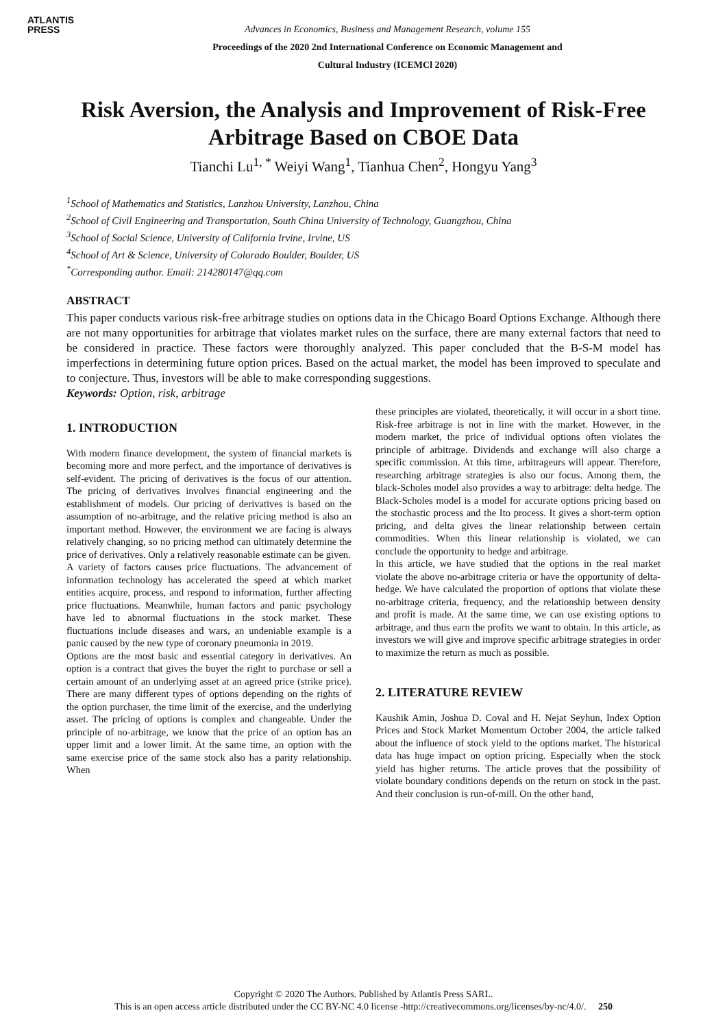ATLANTIS
PRESS
Advances in Economics, Business and Management Research, volume 155
Proceedings of the 2020 2nd International Conference on Economic Management and
Cultural Industry (ICEMCl 2020)
Risk Aversion, the Analysis and Improvement of Risk-Free Arbitrage Based on CBOE Data
Tianchi Lu<sup>1, *</sup> Weiyi Wang<sup>1</sup>, Tianhua Chen<sup>2</sup>, Hongyu Yang<sup>3</sup>
<sup>1</sup> School of Mathematics and Statistics, Lanzhou University, Lanzhou, China
<sup>2</sup> School of Civil Engineering and Transportation, South China University of Technology, Guangzhou, China
<sup>3</sup> School of Social Science, University of California Irvine, Irvine, US
<sup>4</sup> School of Art & Science, University of Colorado Boulder, Boulder, US
<sup>*</sup> Corresponding author. Email: 214280147@qq.com
ABSTRACT
This paper conducts various risk-free arbitrage studies on options data in the Chicago Board Options Exchange. Although there are not many opportunities for arbitrage that violates market rules on the surface, there are many external factors that need to be considered in practice. These factors were thoroughly analyzed. This paper concluded that the B-S-M model has imperfections in determining future option prices. Based on the actual market, the model has been improved to speculate and to conjecture. Thus, investors will be able to make corresponding suggestions.
Keywords: Option, risk, arbitrage
1. INTRODUCTION
With modern finance development, the system of financial markets is becoming more and more perfect, and the importance of derivatives is self-evident. The pricing of derivatives is the focus of our attention. The pricing of derivatives involves financial engineering and the establishment of models. Our pricing of derivatives is based on the assumption of no-arbitrage, and the relative pricing method is also an important method. However, the environment we are facing is always relatively changing, so no pricing method can ultimately determine the price of derivatives. Only a relatively reasonable estimate can be given.
A variety of factors causes price fluctuations. The advancement of information technology has accelerated the speed at which market entities acquire, process, and respond to information, further affecting price fluctuations. Meanwhile, human factors and panic psychology have led to abnormal fluctuations in the stock market. These fluctuations include diseases and wars, an undeniable example is a panic caused by the new type of coronary pneumonia in 2019.
Options are the most basic and essential category in derivatives. An option is a contract that gives the buyer the right to purchase or sell a certain amount of an underlying asset at an agreed price (strike price). There are many different types of options depending on the rights of the option purchaser, the time limit of the exercise, and the underlying asset. The pricing of options is complex and changeable. Under the principle of no-arbitrage, we know that the price of an option has an upper limit and a lower limit. At the same time, an option with the same exercise price of the same stock also has a parity relationship. When
these principles are violated, theoretically, it will occur in a short time. Risk-free arbitrage is not in line with the market. However, in the modern market, the price of individual options often violates the principle of arbitrage. Dividends and exchange will also charge a specific commission. At this time, arbitrageurs will appear. Therefore, researching arbitrage strategies is also our focus. Among them, the black-Scholes model also provides a way to arbitrage: delta hedge. The Black-Scholes model is a model for accurate options pricing based on the stochastic process and the Ito process. It gives a short-term option pricing, and delta gives the linear relationship between certain commodities. When this linear relationship is violated, we can conclude the opportunity to hedge and arbitrage.
In this article, we have studied that the options in the real market violate the above no-arbitrage criteria or have the opportunity of delta-hedge. We have calculated the proportion of options that violate these no-arbitrage criteria, frequency, and the relationship between density and profit is made. At the same time, we can use existing options to arbitrage, and thus earn the profits we want to obtain. In this article, as investors we will give and improve specific arbitrage strategies in order to maximize the return as much as possible.
2. LITERATURE REVIEW
Kaushik Amin, Joshua D. Coval and H. Nejat Seyhun, Index Option Prices and Stock Market Momentum October 2004, the article talked about the influence of stock yield to the options market. The historical data has huge impact on option pricing. Especially when the stock yield has higher returns. The article proves that the possibility of violate boundary conditions depends on the return on stock in the past. And their conclusion is run-of-mill. On the other hand,
Copyright © 2020 The Authors. Published by Atlantis Press SARL.
This is an open access article distributed under the CC BY-NC 4.0 license -http://creativecommons.org/licenses/by-nc/4.0/. 250